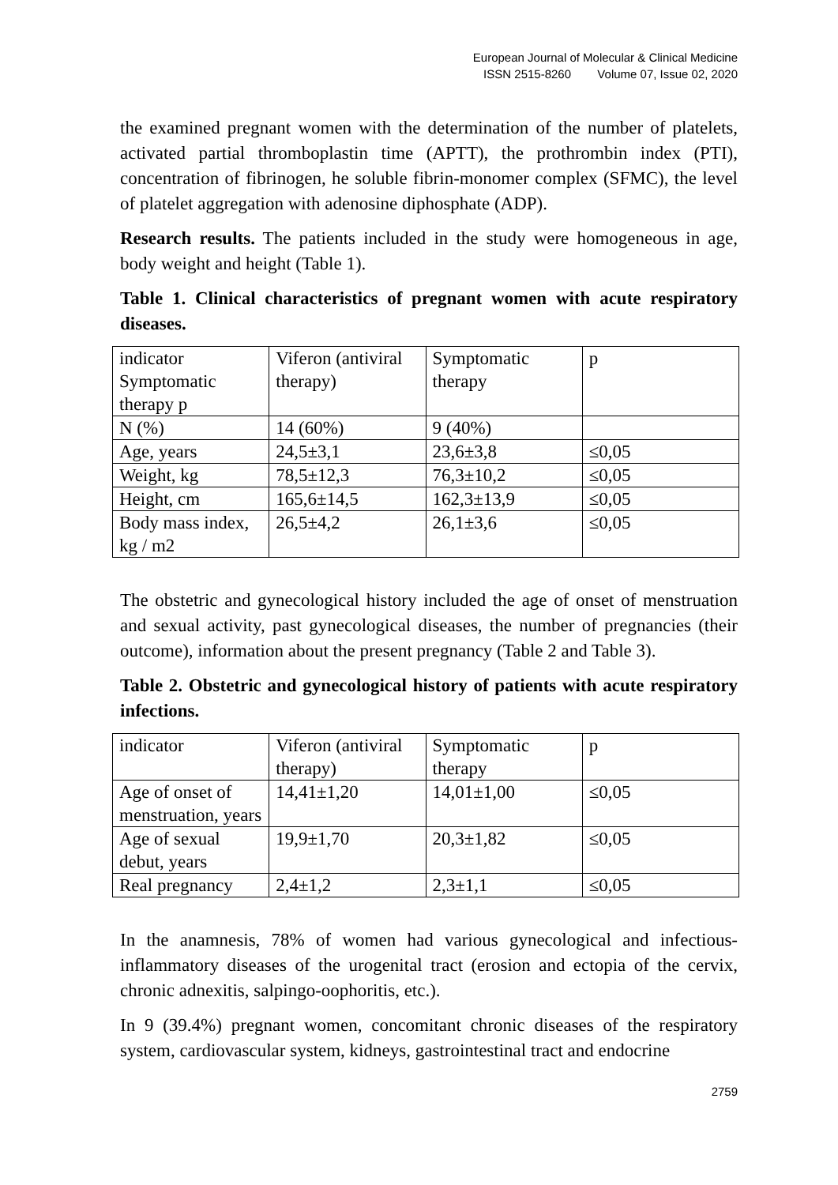European Journal of Molecular & Clinical Medicine
ISSN 2515-8260 Volume 07, Issue 02, 2020
the examined pregnant women with the determination of the number of platelets, activated partial thromboplastin time (APTT), the prothrombin index (PTI), concentration of fibrinogen, he soluble fibrin-monomer complex (SFMC), the level of platelet aggregation with adenosine diphosphate (ADP).
Research results. The patients included in the study were homogeneous in age, body weight and height (Table 1).
Table 1. Clinical characteristics of pregnant women with acute respiratory diseases.
| indicator Symptomatic therapy p | Viferon (antiviral therapy) | Symptomatic therapy | p |
| N (%) | 14 (60%) | 9 (40%) | |
| Age, years | 24,5±3,1 | 23,6±3,8 | ≤0,05 |
| Weight, kg | 78,5±12,3 | 76,3±10,2 | ≤0,05 |
| Height, cm | 165,6±14,5 | 162,3±13,9 | ≤0,05 |
| Body mass index, kg / m2 | 26,5±4,2 | 26,1±3,6 | ≤0,05 |
The obstetric and gynecological history included the age of onset of menstruation and sexual activity, past gynecological diseases, the number of pregnancies (their outcome), information about the present pregnancy (Table 2 and Table 3).
Table 2. Obstetric and gynecological history of patients with acute respiratory infections.
| indicator | Viferon (antiviral therapy) | Symptomatic therapy | p |
| Age of onset of menstruation, years | 14,41±1,20 | 14,01±1,00 | ≤0,05 |
| Age of sexual debut, years | 19,9±1,70 | 20,3±1,82 | ≤0,05 |
| Real pregnancy | 2,4±1,2 | 2,3±1,1 | ≤0,05 |
In the anamnesis, 78% of women had various gynecological and infectious-inflammatory diseases of the urogenital tract (erosion and ectopia of the cervix, chronic adnexitis, salpingo-oophoritis, etc.).
In 9 (39.4%) pregnant women, concomitant chronic diseases of the respiratory system, cardiovascular system, kidneys, gastrointestinal tract and endocrine
2759